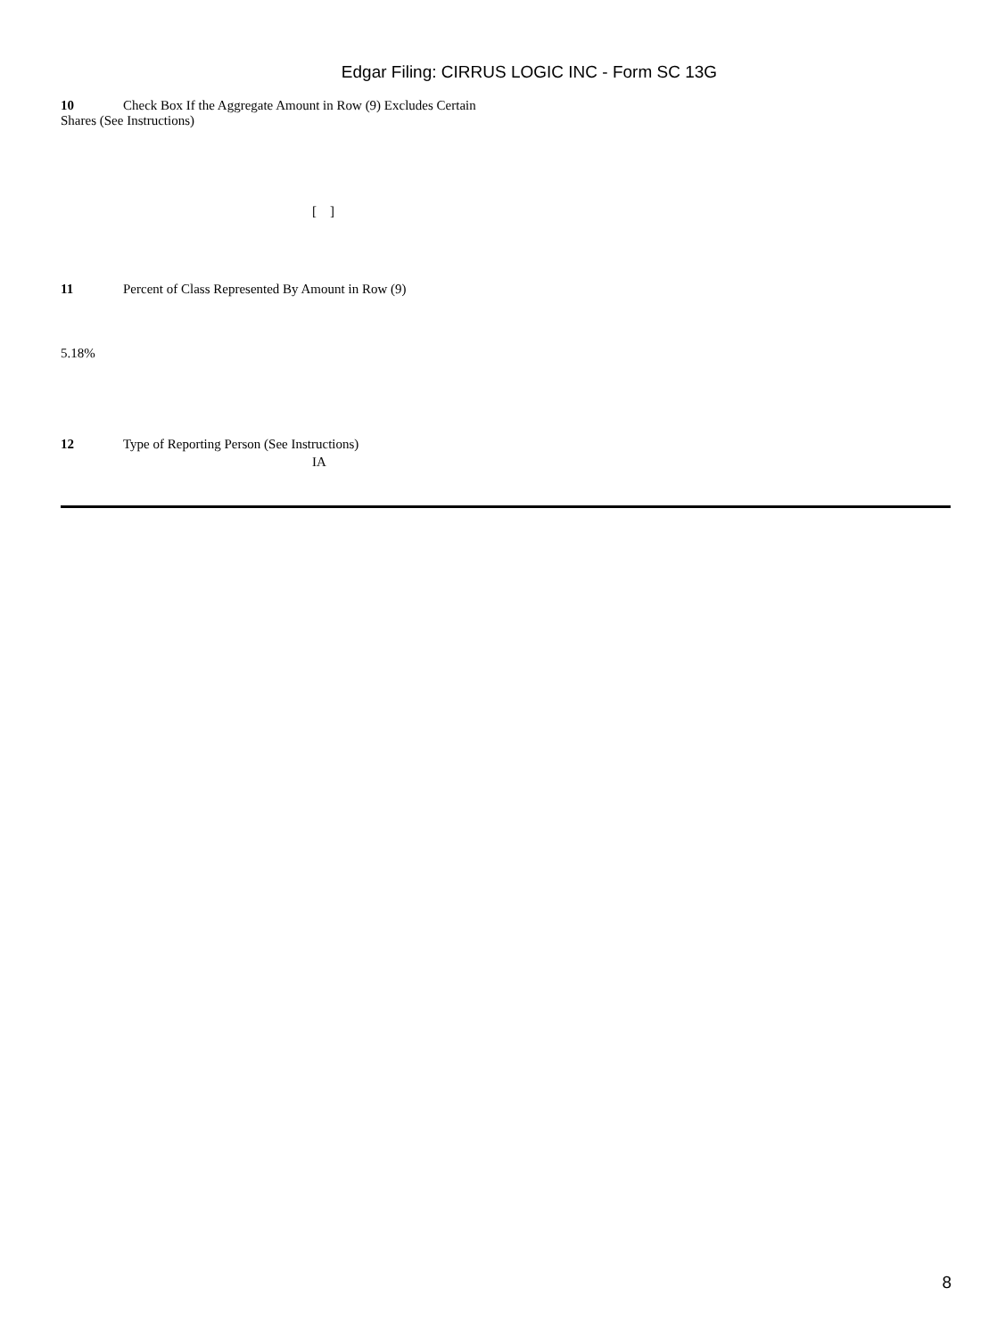Edgar Filing: CIRRUS LOGIC INC - Form SC 13G
10 Check Box If the Aggregate Amount in Row (9) Excludes Certain
Shares (See Instructions)
[ ]
11 Percent of Class Represented By Amount in Row (9)
5.18%
12 Type of Reporting Person (See Instructions)
IA
8